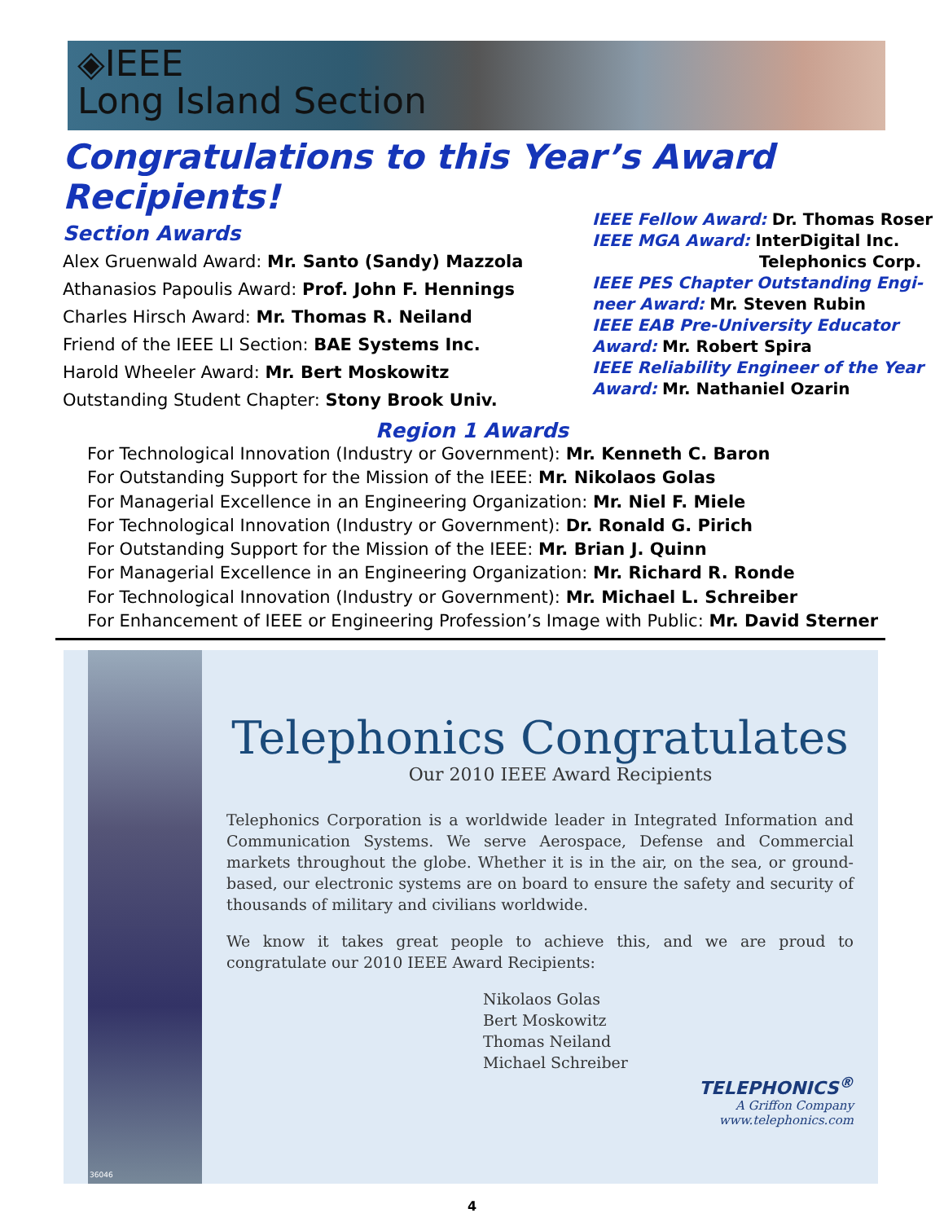◈IEEE
Long Island Section
Congratulations to this Year’s Award Recipients!
Section Awards
Alex Gruenwald Award: Mr. Santo (Sandy) Mazzola
Athanasios Papoulis Award: Prof. John F. Hennings
Charles Hirsch Award: Mr. Thomas R. Neiland
Friend of the IEEE LI Section: BAE Systems Inc.
Harold Wheeler Award: Mr. Bert Moskowitz
Outstanding Student Chapter: Stony Brook Univ.
IEEE Fellow Award: Dr. Thomas Roser
IEEE MGA Award: InterDigital Inc.
Telephonics Corp.
IEEE PES Chapter Outstanding Engi-neer Award: Mr. Steven Rubin
IEEE EAB Pre-University Educator Award: Mr. Robert Spira
IEEE Reliability Engineer of the Year Award: Mr. Nathaniel Ozarin
Region 1 Awards
For Technological Innovation (Industry or Government): Mr. Kenneth C. Baron
For Outstanding Support for the Mission of the IEEE: Mr. Nikolaos Golas
For Managerial Excellence in an Engineering Organization: Mr. Niel F. Miele
For Technological Innovation (Industry or Government): Dr. Ronald G. Pirich
For Outstanding Support for the Mission of the IEEE: Mr. Brian J. Quinn
For Managerial Excellence in an Engineering Organization: Mr. Richard R. Ronde
For Technological Innovation (Industry or Government): Mr. Michael L. Schreiber
For Enhancement of IEEE or Engineering Profession’s Image with Public: Mr. David Sterner
36046
Telephonics Congratulates
Our 2010 IEEE Award Recipients
Telephonics Corporation is a worldwide leader in Integrated Information and Communication Systems. We serve Aerospace, Defense and Commercial markets throughout the globe. Whether it is in the air, on the sea, or ground-based, our electronic systems are on board to ensure the safety and security of thousands of military and civilians worldwide.
We know it takes great people to achieve this, and we are proud to congratulate our 2010 IEEE Award Recipients:
Nikolaos Golas
Bert Moskowitz
Thomas Neiland
Michael Schreiber
TELEPHONICS<sup>®</sup>
A Griffon Company
www.telephonics.com
4